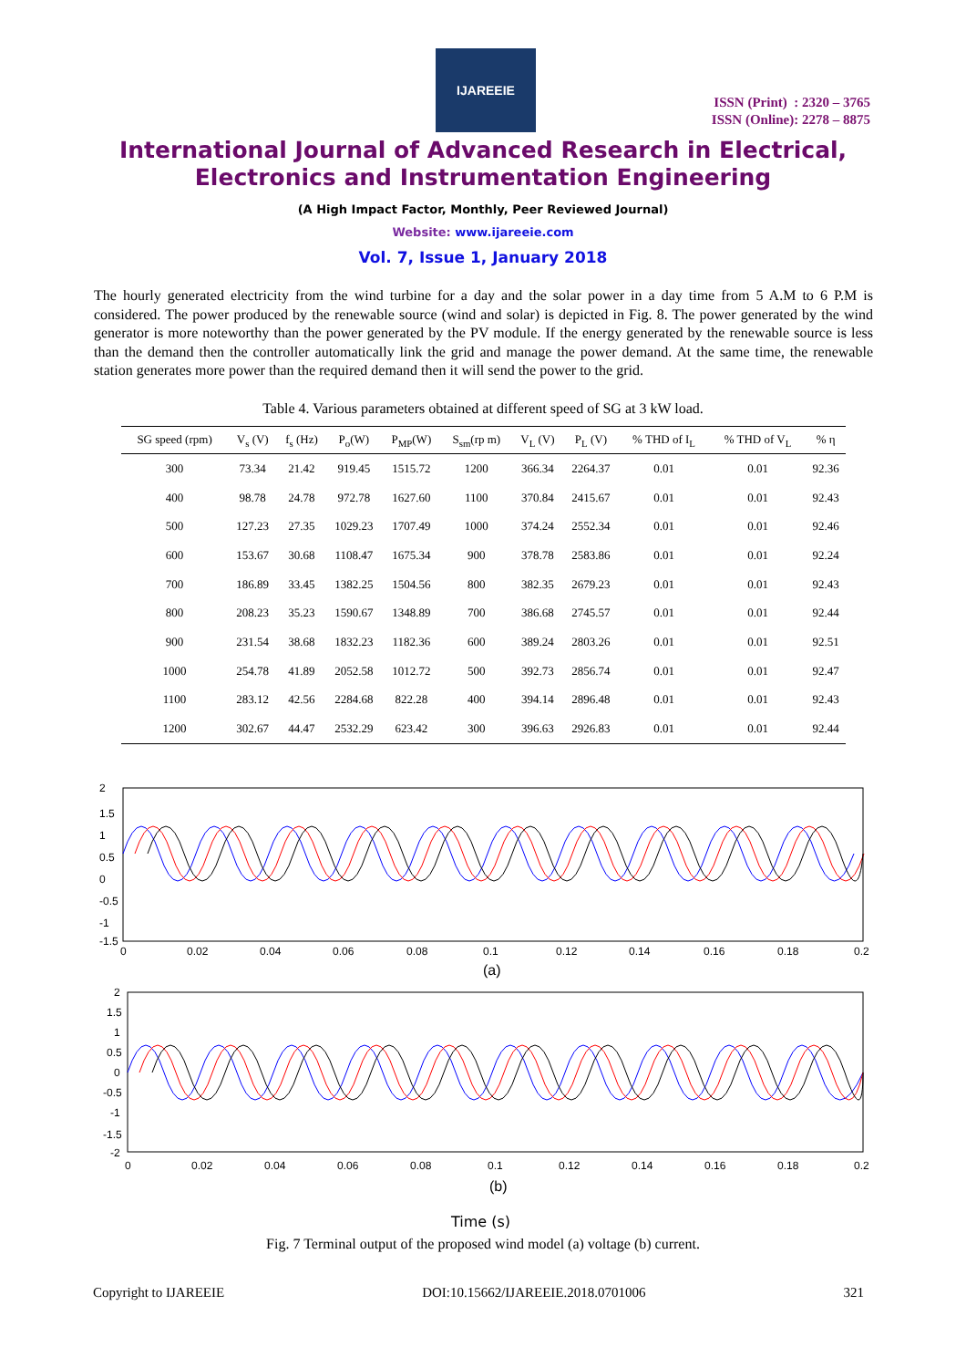IJAREEIE
ISSN (Print) : 2320 – 3765
ISSN (Online): 2278 – 8875
International Journal of Advanced Research in Electrical,
Electronics and Instrumentation Engineering
(A High Impact Factor, Monthly, Peer Reviewed Journal)
Website: www.ijareeie.com
Vol. 7, Issue 1, January 2018
The hourly generated electricity from the wind turbine for a day and the solar power in a day time from 5 A.M to 6 P.M is considered. The power produced by the renewable source (wind and solar) is depicted in Fig. 8. The power generated by the wind generator is more noteworthy than the power generated by the PV module. If the energy generated by the renewable source is less than the demand then the controller automatically link the grid and manage the power demand. At the same time, the renewable station generates more power than the required demand then it will send the power to the grid.
Table 4. Various parameters obtained at different speed of SG at 3 kW load.
| SG speed (rpm) | V<sub>s</sub> (V) | f<sub>s</sub> (Hz) | P<sub>o</sub>(W) | P<sub>MP</sub>(W) | S<sub>sm</sub>(rp m) | V<sub>L</sub> (V) | P<sub>L</sub> (V) | % THD of I<sub>L</sub> | % THD of V<sub>L</sub> | % η |
| --- | --- | --- | --- | --- | --- | --- | --- | --- | --- | --- |
| 300 | 73.34 | 21.42 | 919.45 | 1515.72 | 1200 | 366.34 | 2264.37 | 0.01 | 0.01 | 92.36 |
| 400 | 98.78 | 24.78 | 972.78 | 1627.60 | 1100 | 370.84 | 2415.67 | 0.01 | 0.01 | 92.43 |
| 500 | 127.23 | 27.35 | 1029.23 | 1707.49 | 1000 | 374.24 | 2552.34 | 0.01 | 0.01 | 92.46 |
| 600 | 153.67 | 30.68 | 1108.47 | 1675.34 | 900 | 378.78 | 2583.86 | 0.01 | 0.01 | 92.24 |
| 700 | 186.89 | 33.45 | 1382.25 | 1504.56 | 800 | 382.35 | 2679.23 | 0.01 | 0.01 | 92.43 |
| 800 | 208.23 | 35.23 | 1590.67 | 1348.89 | 700 | 386.68 | 2745.57 | 0.01 | 0.01 | 92.44 |
| 900 | 231.54 | 38.68 | 1832.23 | 1182.36 | 600 | 389.24 | 2803.26 | 0.01 | 0.01 | 92.51 |
| 1000 | 254.78 | 41.89 | 2052.58 | 1012.72 | 500 | 392.73 | 2856.74 | 0.01 | 0.01 | 92.47 |
| 1100 | 283.12 | 42.56 | 2284.68 | 822.28 | 400 | 394.14 | 2896.48 | 0.01 | 0.01 | 92.43 |
| 1200 | 302.67 | 44.47 | 2532.29 | 623.42 | 300 | 396.63 | 2926.83 | 0.01 | 0.01 | 92.44 |
2
1.5
1
0.5
0
-0.5
-1
-1.5
0
0.02
0.04
0.06
0.08
0.1
0.12
0.14
0.16
0.18
0.2
(a)
2
1.5
1
0.5
0
-0.5
-1
-1.5
-2
0
0.02
0.04
0.06
0.08
0.1
0.12
0.14
0.16
0.18
0.2
(b)
Time (s)
Fig. 7 Terminal output of the proposed wind model (a) voltage (b) current.
Copyright to IJAREEIE DOI:10.15662/IJAREEIE.2018.0701006 321